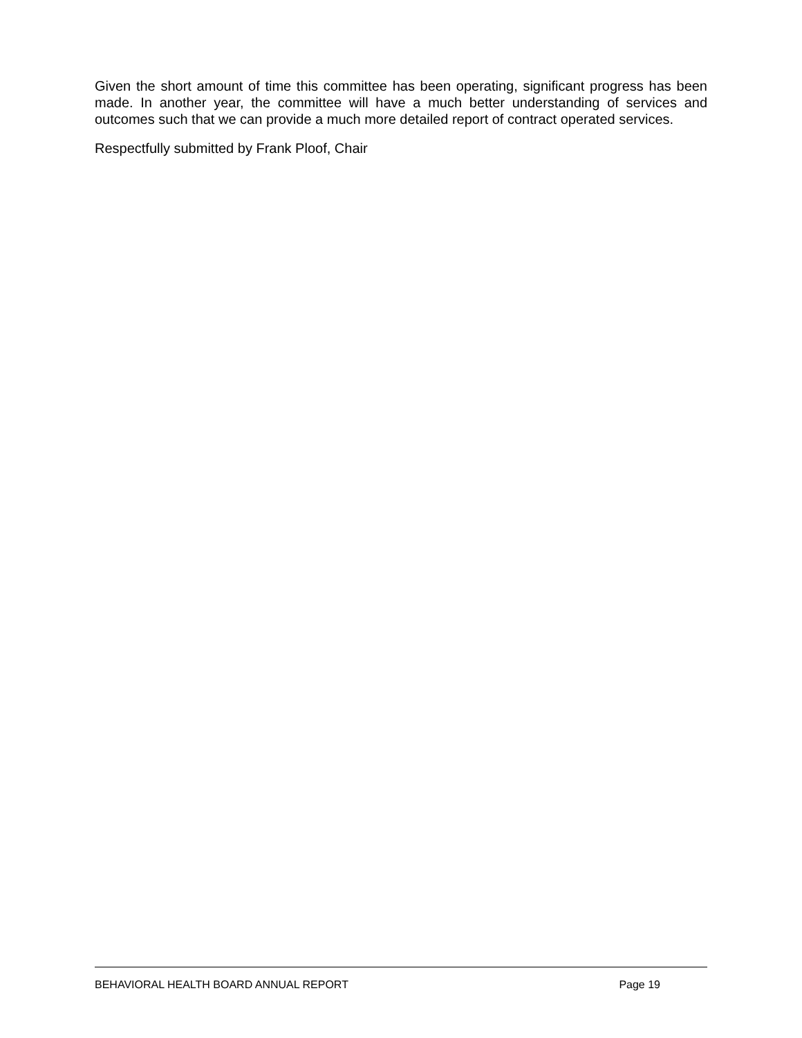Given the short amount of time this committee has been operating, significant progress has been made. In another year, the committee will have a much better understanding of services and outcomes such that we can provide a much more detailed report of contract operated services.
Respectfully submitted by Frank Ploof, Chair
BEHAVIORAL HEALTH BOARD ANNUAL REPORT Page 19